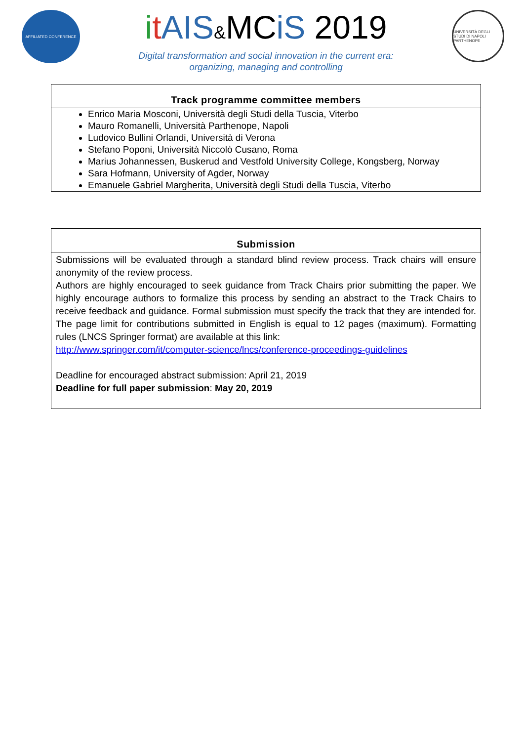AFFILIATED CONFERENCE
itAIS&MCiS 2019
Digital transformation and social innovation in the current era:
organizing, managing and controlling
UNIVERSITÀ DEGLI STUDI DI NAPOLI PARTHENOPE
Track programme committee members
Enrico Maria Mosconi, Università degli Studi della Tuscia, Viterbo
Mauro Romanelli, Università Parthenope, Napoli
Ludovico Bullini Orlandi, Università di Verona
Stefano Poponi, Università Niccolò Cusano, Roma
Marius Johannessen, Buskerud and Vestfold University College, Kongsberg, Norway
Sara Hofmann, University of Agder, Norway
Emanuele Gabriel Margherita, Università degli Studi della Tuscia, Viterbo
Submission
Submissions will be evaluated through a standard blind review process. Track chairs will ensure anonymity of the review process.
Authors are highly encouraged to seek guidance from Track Chairs prior submitting the paper. We highly encourage authors to formalize this process by sending an abstract to the Track Chairs to receive feedback and guidance. Formal submission must specify the track that they are intended for. The page limit for contributions submitted in English is equal to 12 pages (maximum). Formatting rules (LNCS Springer format) are available at this link:
http://www.springer.com/it/computer-science/lncs/conference-proceedings-guidelines
Deadline for encouraged abstract submission: April 21, 2019
Deadline for full paper submission: May 20, 2019